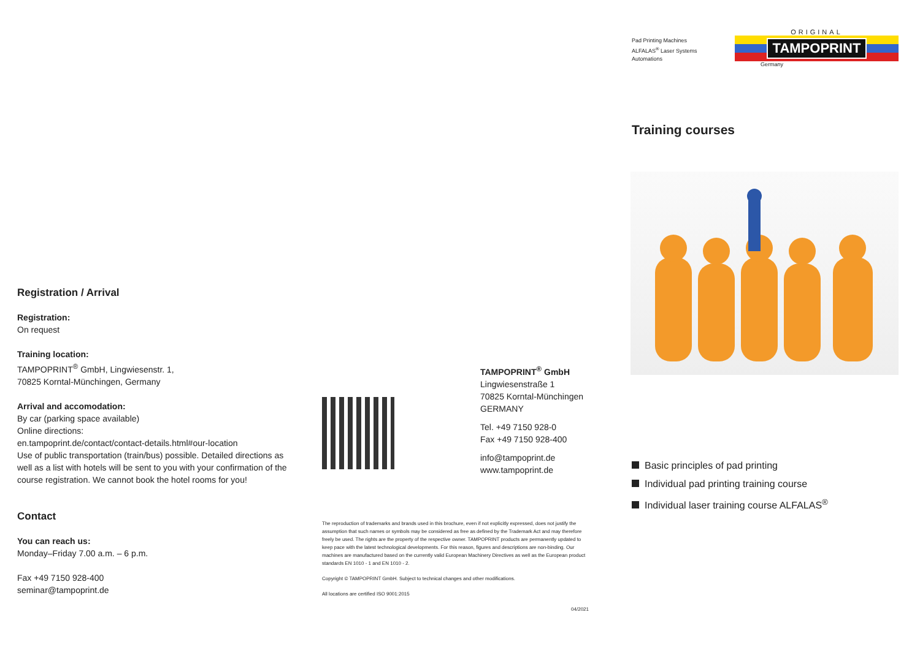Pad Printing Machines
ALFALAS<sup>®</sup> Laser Systems
Automations
ORIGINAL
TAMPOPRINT
Germany
Training courses
Basic principles of pad printing
Individual pad printing training course
Individual laser training course ALFALAS<sup>®</sup>
Registration / Arrival
Registration:
On request
Training location:
TAMPOPRINT<sup>®</sup> GmbH, Lingwiesenstr. 1,
70825 Korntal-Münchingen, Germany
Arrival and accomodation:
By car (parking space available)
Online directions:
en.tampoprint.de/contact/contact-details.html#our-location
Use of public transportation (train/bus) possible. Detailed directions as well as a list with hotels will be sent to you with your confirmation of the course registration. We cannot book the hotel rooms for you!
Contact
You can reach us:
Monday–Friday 7.00 a.m. – 6 p.m.
Fax +49 7150 928-400
seminar@tampoprint.de
TAMPOPRINT<sup>®</sup> GmbH
Lingwiesenstraße 1
70825 Korntal-Münchingen
GERMANY
Tel. +49 7150 928-0
Fax +49 7150 928-400
info@tampoprint.de
www.tampoprint.de
The reproduction of trademarks and brands used in this brochure, even if not explicitly expressed, does not justify the assumption that such names or symbols may be considered as free as defined by the Trademark Act and may therefore freely be used. The rights are the property of the respective owner. TAMPOPRINT products are permanently updated to keep pace with the latest technological developments. For this reason, figures and descriptions are non-binding. Our machines are manufactured based on the currently valid European Machinery Directives as well as the European product standards EN 1010 - 1 and EN 1010 - 2.
Copyright © TAMPOPRINT GmbH. Subject to technical changes and other modifications.
All locations are certified ISO 9001:2015
04/2021